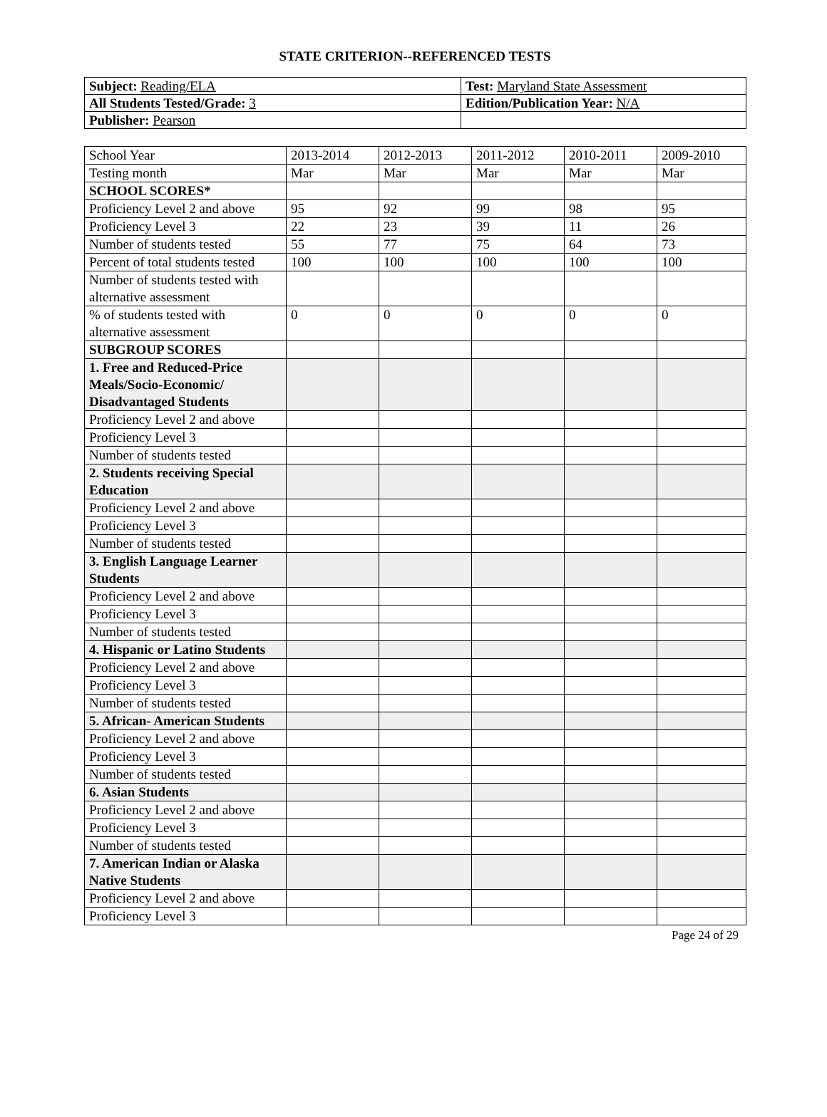STATE CRITERION--REFERENCED TESTS
| Subject: Reading/ELA | Test: Maryland State Assessment |
| All Students Tested/Grade: 3 | Edition/Publication Year: N/A |
| Publisher: Pearson | |
| School Year | 2013-2014 | 2012-2013 | 2011-2012 | 2010-2011 | 2009-2010 |
| Testing month | Mar | Mar | Mar | Mar | Mar |
| SCHOOL SCORES* | | | | | |
| Proficiency Level 2 and above | 95 | 92 | 99 | 98 | 95 |
| Proficiency Level 3 | 22 | 23 | 39 | 11 | 26 |
| Number of students tested | 55 | 77 | 75 | 64 | 73 |
| Percent of total students tested | 100 | 100 | 100 | 100 | 100 |
| Number of students tested with alternative assessment | | | | | |
| % of students tested with alternative assessment | 0 | 0 | 0 | 0 | 0 |
| SUBGROUP SCORES | | | | | |
| 1. Free and Reduced-Price Meals/Socio-Economic/ Disadvantaged Students | | | | | |
| Proficiency Level 2 and above | | | | | |
| Proficiency Level 3 | | | | | |
| Number of students tested | | | | | |
| 2. Students receiving Special Education | | | | | |
| Proficiency Level 2 and above | | | | | |
| Proficiency Level 3 | | | | | |
| Number of students tested | | | | | |
| 3. English Language Learner Students | | | | | |
| Proficiency Level 2 and above | | | | | |
| Proficiency Level 3 | | | | | |
| Number of students tested | | | | | |
| 4. Hispanic or Latino Students | | | | | |
| Proficiency Level 2 and above | | | | | |
| Proficiency Level 3 | | | | | |
| Number of students tested | | | | | |
| 5. African- American Students | | | | | |
| Proficiency Level 2 and above | | | | | |
| Proficiency Level 3 | | | | | |
| Number of students tested | | | | | |
| 6. Asian Students | | | | | |
| Proficiency Level 2 and above | | | | | |
| Proficiency Level 3 | | | | | |
| Number of students tested | | | | | |
| 7. American Indian or Alaska Native Students | | | | | |
| Proficiency Level 2 and above | | | | | |
| Proficiency Level 3 | | | | | |
Page 24 of 29